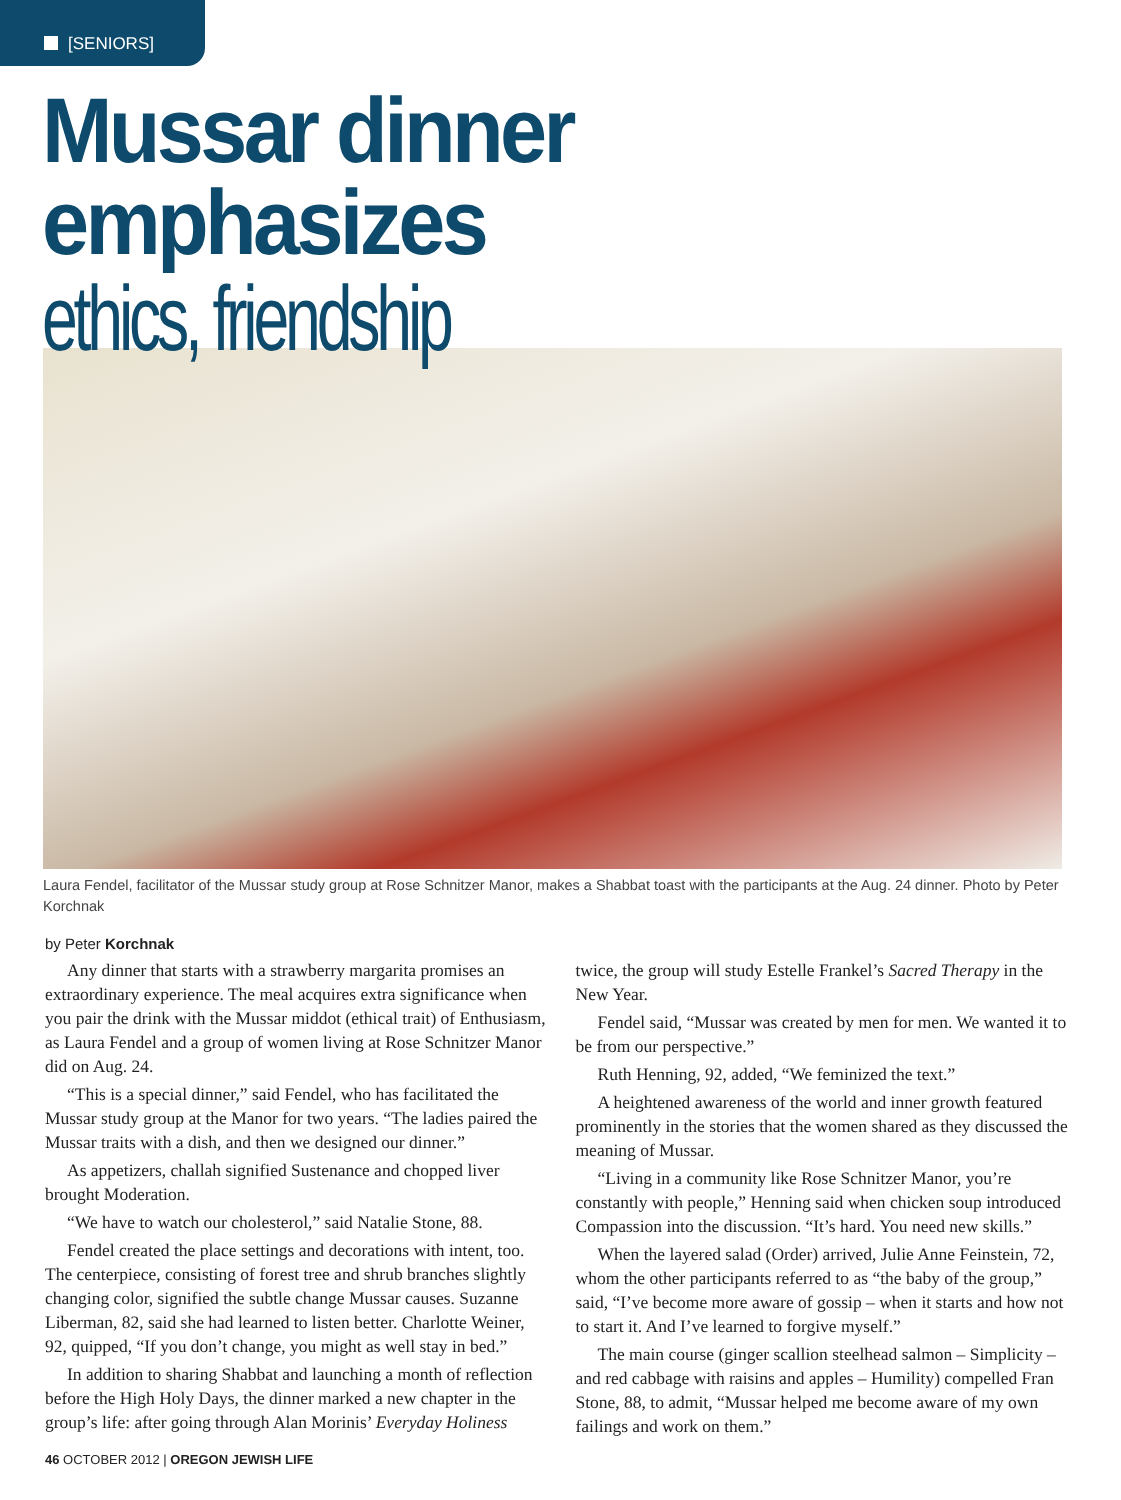[SENIORS]
Mussar dinner emphasizes
ethics, friendship
Laura Fendel, facilitator of the Mussar study group at Rose Schnitzer Manor, makes a Shabbat toast with the participants at the Aug. 24 dinner. Photo by Peter Korchnak
by Peter Korchnak
Any dinner that starts with a strawberry margarita promises an extraordinary experience. The meal acquires extra significance when you pair the drink with the Mussar middot (ethical trait) of Enthusiasm, as Laura Fendel and a group of women living at Rose Schnitzer Manor did on Aug. 24.
“This is a special dinner,” said Fendel, who has facilitated the Mussar study group at the Manor for two years. “The ladies paired the Mussar traits with a dish, and then we designed our dinner.”
As appetizers, challah signified Sustenance and chopped liver brought Moderation.
“We have to watch our cholesterol,” said Natalie Stone, 88.
Fendel created the place settings and decorations with intent, too. The centerpiece, consisting of forest tree and shrub branches slightly changing color, signified the subtle change Mussar causes. Suzanne Liberman, 82, said she had learned to listen better. Charlotte Weiner, 92, quipped, “If you don’t change, you might as well stay in bed.”
In addition to sharing Shabbat and launching a month of reflection before the High Holy Days, the dinner marked a new chapter in the group’s life: after going through Alan Morinis’ Everyday Holiness twice, the group will study Estelle Frankel’s Sacred Therapy in the New Year.
Fendel said, “Mussar was created by men for men. We wanted it to be from our perspective.”
Ruth Henning, 92, added, “We feminized the text.”
A heightened awareness of the world and inner growth featured prominently in the stories that the women shared as they discussed the meaning of Mussar.
“Living in a community like Rose Schnitzer Manor, you’re constantly with people,” Henning said when chicken soup introduced Compassion into the discussion. “It’s hard. You need new skills.”
When the layered salad (Order) arrived, Julie Anne Feinstein, 72, whom the other participants referred to as “the baby of the group,” said, “I’ve become more aware of gossip – when it starts and how not to start it. And I’ve learned to forgive myself.”
The main course (ginger scallion steelhead salmon – Simplicity – and red cabbage with raisins and apples – Humility) compelled Fran Stone, 88, to admit, “Mussar helped me become aware of my own failings and work on them.”
46 OCTOBER 2012 | OREGON JEWISH LIFE